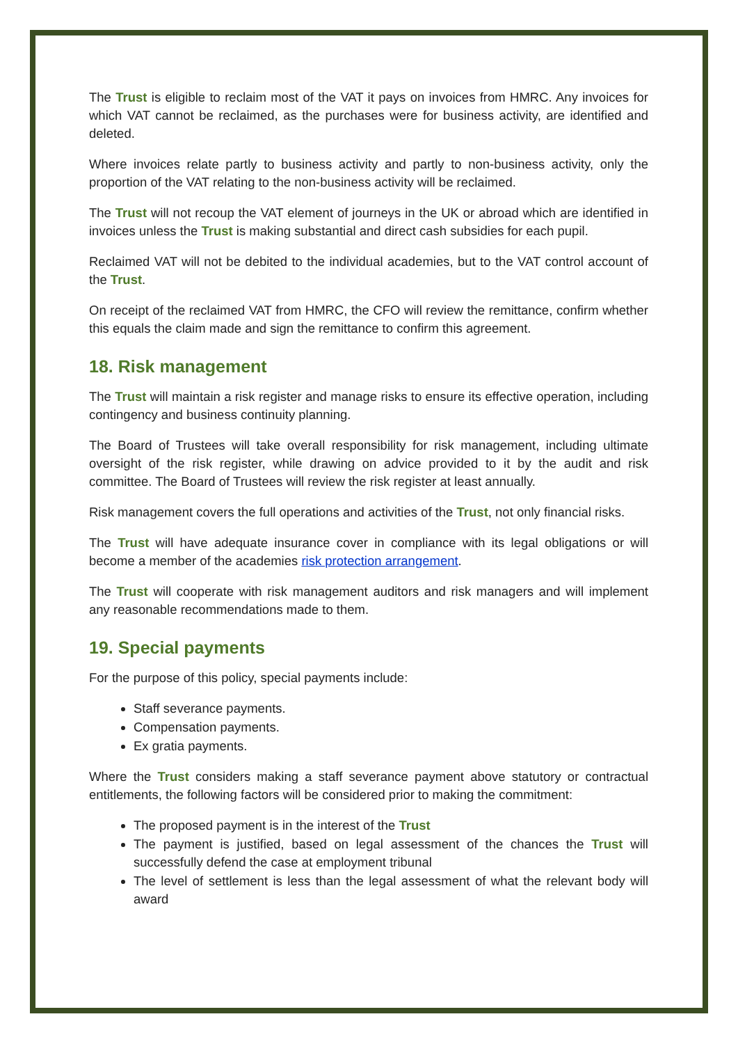The Trust is eligible to reclaim most of the VAT it pays on invoices from HMRC. Any invoices for which VAT cannot be reclaimed, as the purchases were for business activity, are identified and deleted.
Where invoices relate partly to business activity and partly to non-business activity, only the proportion of the VAT relating to the non-business activity will be reclaimed.
The Trust will not recoup the VAT element of journeys in the UK or abroad which are identified in invoices unless the Trust is making substantial and direct cash subsidies for each pupil.
Reclaimed VAT will not be debited to the individual academies, but to the VAT control account of the Trust.
On receipt of the reclaimed VAT from HMRC, the CFO will review the remittance, confirm whether this equals the claim made and sign the remittance to confirm this agreement.
18. Risk management
The Trust will maintain a risk register and manage risks to ensure its effective operation, including contingency and business continuity planning.
The Board of Trustees will take overall responsibility for risk management, including ultimate oversight of the risk register, while drawing on advice provided to it by the audit and risk committee. The Board of Trustees will review the risk register at least annually.
Risk management covers the full operations and activities of the Trust, not only financial risks.
The Trust will have adequate insurance cover in compliance with its legal obligations or will become a member of the academies risk protection arrangement.
The Trust will cooperate with risk management auditors and risk managers and will implement any reasonable recommendations made to them.
19. Special payments
For the purpose of this policy, special payments include:
Staff severance payments.
Compensation payments.
Ex gratia payments.
Where the Trust considers making a staff severance payment above statutory or contractual entitlements, the following factors will be considered prior to making the commitment:
The proposed payment is in the interest of the Trust
The payment is justified, based on legal assessment of the chances the Trust will successfully defend the case at employment tribunal
The level of settlement is less than the legal assessment of what the relevant body will award